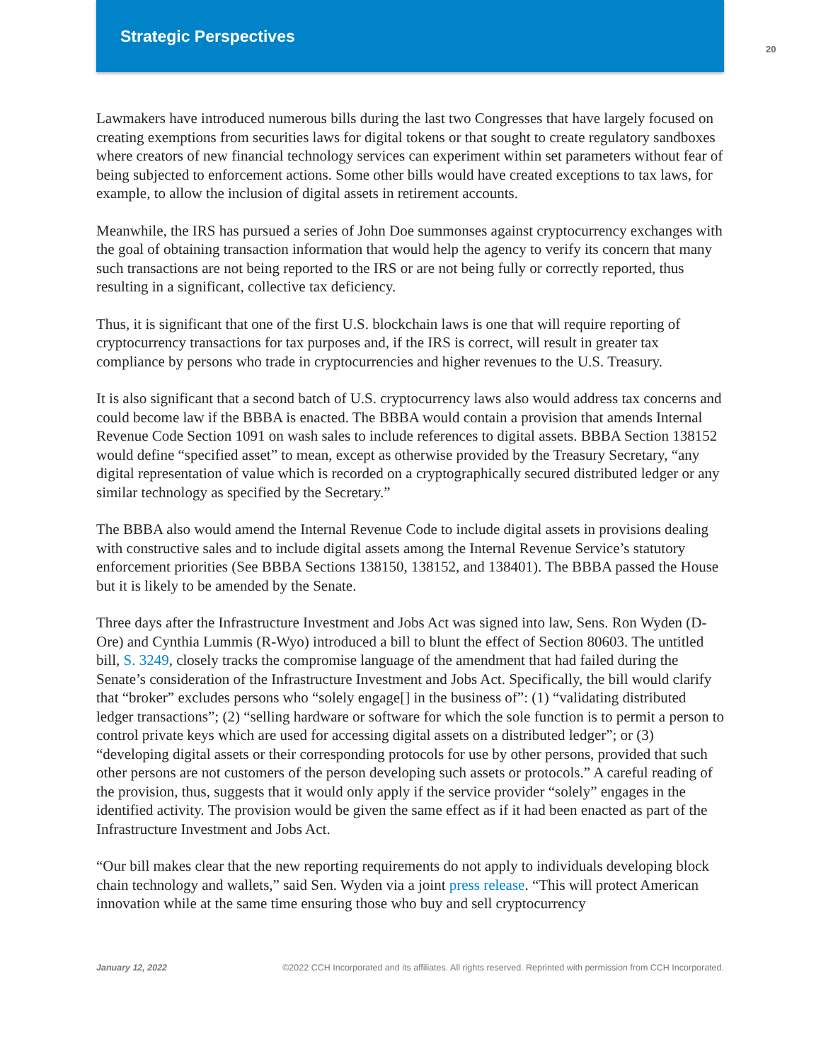Strategic Perspectives
20
Lawmakers have introduced numerous bills during the last two Congresses that have largely focused on creating exemptions from securities laws for digital tokens or that sought to create regulatory sandboxes where creators of new financial technology services can experiment within set parameters without fear of being subjected to enforcement actions. Some other bills would have created exceptions to tax laws, for example, to allow the inclusion of digital assets in retirement accounts.
Meanwhile, the IRS has pursued a series of John Doe summonses against cryptocurrency exchanges with the goal of obtaining transaction information that would help the agency to verify its concern that many such transactions are not being reported to the IRS or are not being fully or correctly reported, thus resulting in a significant, collective tax deficiency.
Thus, it is significant that one of the first U.S. blockchain laws is one that will require reporting of cryptocurrency transactions for tax purposes and, if the IRS is correct, will result in greater tax compliance by persons who trade in cryptocurrencies and higher revenues to the U.S. Treasury.
It is also significant that a second batch of U.S. cryptocurrency laws also would address tax concerns and could become law if the BBBA is enacted. The BBBA would contain a provision that amends Internal Revenue Code Section 1091 on wash sales to include references to digital assets. BBBA Section 138152 would define “specified asset” to mean, except as otherwise provided by the Treasury Secretary, “any digital representation of value which is recorded on a cryptographically secured distributed ledger or any similar technology as specified by the Secretary.”
The BBBA also would amend the Internal Revenue Code to include digital assets in provisions dealing with constructive sales and to include digital assets among the Internal Revenue Service’s statutory enforcement priorities (See BBBA Sections 138150, 138152, and 138401). The BBBA passed the House but it is likely to be amended by the Senate.
Three days after the Infrastructure Investment and Jobs Act was signed into law, Sens. Ron Wyden (D-Ore) and Cynthia Lummis (R-Wyo) introduced a bill to blunt the effect of Section 80603. The untitled bill, S. 3249, closely tracks the compromise language of the amendment that had failed during the Senate’s consideration of the Infrastructure Investment and Jobs Act. Specifically, the bill would clarify that “broker” excludes persons who “solely engage[] in the business of”: (1) “validating distributed ledger transactions”; (2) “selling hardware or software for which the sole function is to permit a person to control private keys which are used for accessing digital assets on a distributed ledger”; or (3) “developing digital assets or their corresponding protocols for use by other persons, provided that such other persons are not customers of the person developing such assets or protocols.” A careful reading of the provision, thus, suggests that it would only apply if the service provider “solely” engages in the identified activity. The provision would be given the same effect as if it had been enacted as part of the Infrastructure Investment and Jobs Act.
“Our bill makes clear that the new reporting requirements do not apply to individuals developing block chain technology and wallets,” said Sen. Wyden via a joint press release. “This will protect American innovation while at the same time ensuring those who buy and sell cryptocurrency
January 12, 2022 ©2022 CCH Incorporated and its affiliates. All rights reserved. Reprinted with permission from CCH Incorporated.